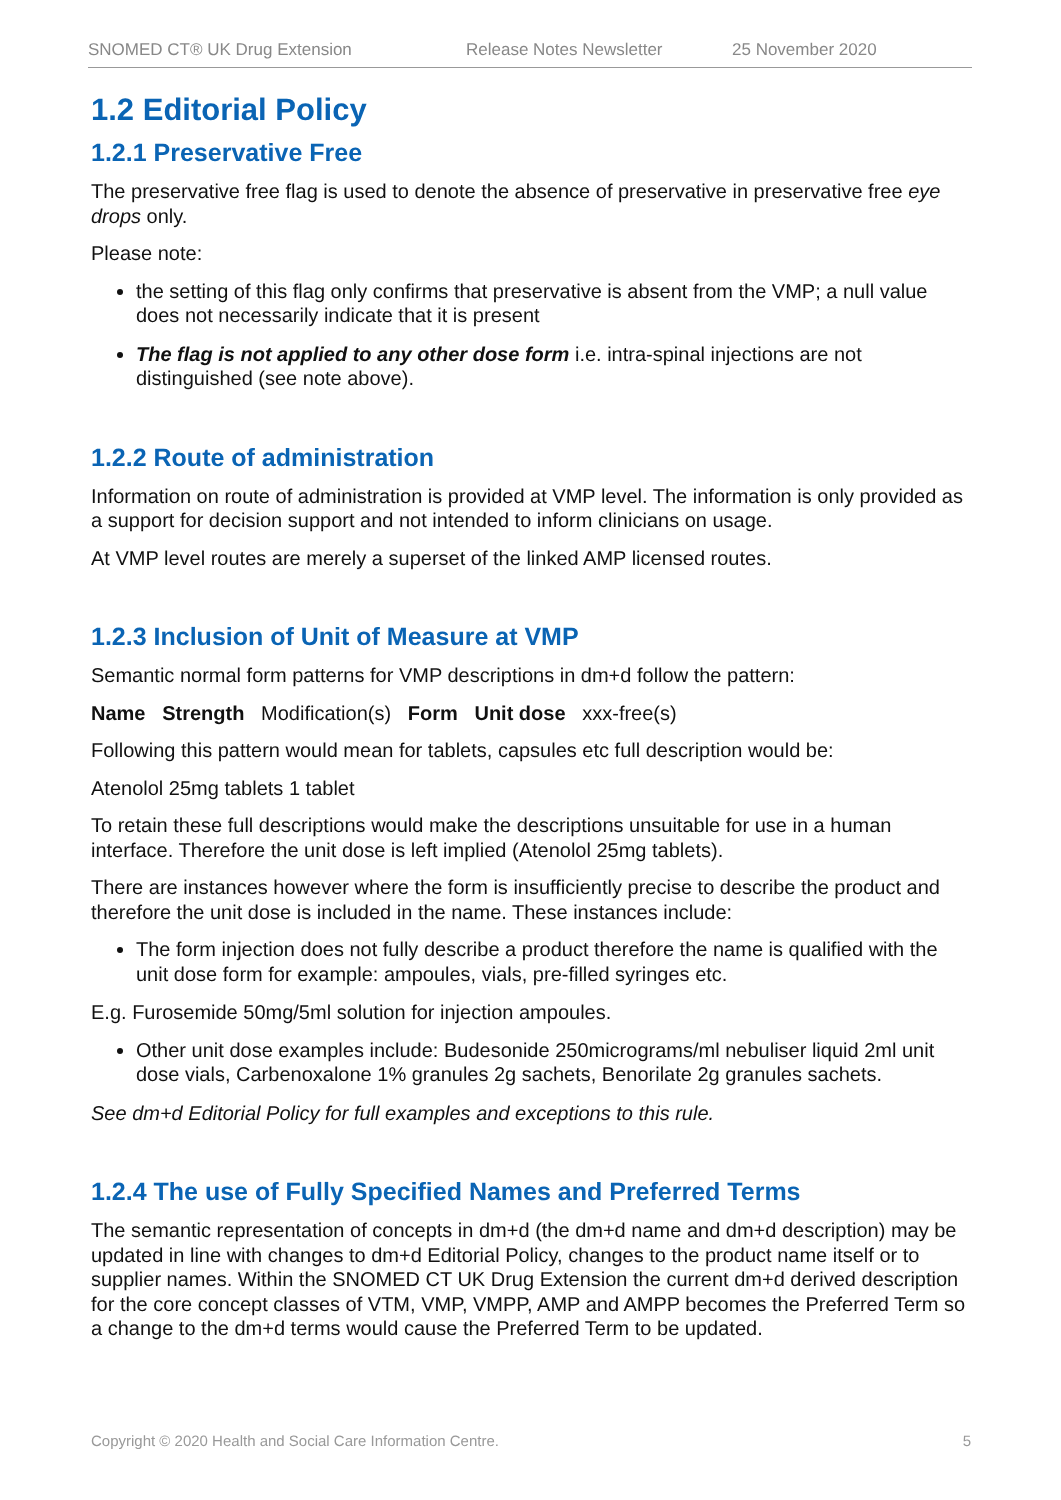SNOMED CT® UK Drug Extension Release Notes Newsletter 25 November 2020
1.2 Editorial Policy
1.2.1 Preservative Free
The preservative free flag is used to denote the absence of preservative in preservative free eye drops only.
Please note:
the setting of this flag only confirms that preservative is absent from the VMP; a null value does not necessarily indicate that it is present
The flag is not applied to any other dose form i.e. intra-spinal injections are not distinguished (see note above).
1.2.2 Route of administration
Information on route of administration is provided at VMP level. The information is only provided as a support for decision support and not intended to inform clinicians on usage.
At VMP level routes are merely a superset of the linked AMP licensed routes.
1.2.3 Inclusion of Unit of Measure at VMP
Semantic normal form patterns for VMP descriptions in dm+d follow the pattern:
Name Strength Modification(s) Form Unit dose xxx-free(s)
Following this pattern would mean for tablets, capsules etc full description would be:
Atenolol 25mg tablets 1 tablet
To retain these full descriptions would make the descriptions unsuitable for use in a human interface. Therefore the unit dose is left implied (Atenolol 25mg tablets).
There are instances however where the form is insufficiently precise to describe the product and therefore the unit dose is included in the name. These instances include:
The form injection does not fully describe a product therefore the name is qualified with the unit dose form for example: ampoules, vials, pre-filled syringes etc.
E.g. Furosemide 50mg/5ml solution for injection ampoules.
Other unit dose examples include: Budesonide 250micrograms/ml nebuliser liquid 2ml unit dose vials, Carbenoxalone 1% granules 2g sachets, Benorilate 2g granules sachets.
See dm+d Editorial Policy for full examples and exceptions to this rule.
1.2.4 The use of Fully Specified Names and Preferred Terms
The semantic representation of concepts in dm+d (the dm+d name and dm+d description) may be updated in line with changes to dm+d Editorial Policy, changes to the product name itself or to supplier names. Within the SNOMED CT UK Drug Extension the current dm+d derived description for the core concept classes of VTM, VMP, VMPP, AMP and AMPP becomes the Preferred Term so a change to the dm+d terms would cause the Preferred Term to be updated.
Copyright © 2020 Health and Social Care Information Centre. 5